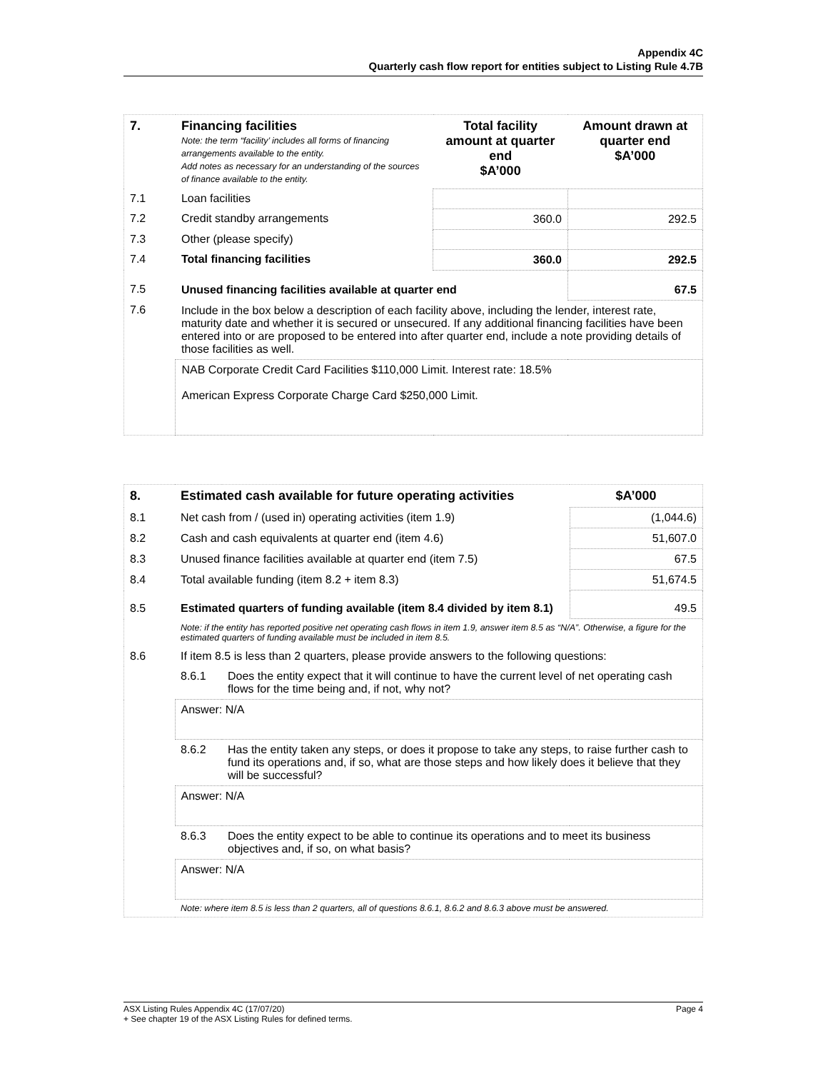Appendix 4C
Quarterly cash flow report for entities subject to Listing Rule 4.7B
| 7. | Financing facilities Note: the term “facility’ includes all forms of financing arrangements available to the entity. Add notes as necessary for an understanding of the sources of finance available to the entity. | Total facility amount at quarter end $A’000 | Amount drawn at quarter end $A’000 |
| 7.1 | Loan facilities | | |
| 7.2 | Credit standby arrangements | 360.0 | 292.5 |
| 7.3 | Other (please specify) | | |
| 7.4 | Total financing facilities | 360.0 | 292.5 |
| 7.5 | Unused financing facilities available at quarter end | | 67.5 |
| 7.6 | Include in the box below a description of each facility above, including the lender, interest rate, maturity date and whether it is secured or unsecured. If any additional financing facilities have been entered into or are proposed to be entered into after quarter end, include a note providing details of those facilities as well. | | |
| | NAB Corporate Credit Card Facilities $110,000 Limit. Interest rate: 18.5% American Express Corporate Charge Card $250,000 Limit. | | |
| 8. | Estimated cash available for future operating activities | | $A’000 |
| 8.1 | Net cash from / (used in) operating activities (item 1.9) | | (1,044.6) |
| 8.2 | Cash and cash equivalents at quarter end (item 4.6) | | 51,607.0 |
| 8.3 | Unused finance facilities available at quarter end (item 7.5) | | 67.5 |
| 8.4 | Total available funding (item 8.2 + item 8.3) | | 51,674.5 |
| 8.5 | Estimated quarters of funding available (item 8.4 divided by item 8.1) | | 49.5 |
| | Note: if the entity has reported positive net operating cash flows in item 1.9, answer item 8.5 as “N/A”. Otherwise, a figure for the estimated quarters of funding available must be included in item 8.5. | | |
| 8.6 | If item 8.5 is less than 2 quarters, please provide answers to the following questions: | | |
| | 8.6.1 | Does the entity expect that it will continue to have the current level of net operating cash flows for the time being and, if not, why not? | |
| | Answer: N/A | | |
| | 8.6.2 | Has the entity taken any steps, or does it propose to take any steps, to raise further cash to fund its operations and, if so, what are those steps and how likely does it believe that they will be successful? | |
| | Answer: N/A | | |
| | 8.6.3 | Does the entity expect to be able to continue its operations and to meet its business objectives and, if so, on what basis? | |
| | Answer: N/A | | |
| | Note: where item 8.5 is less than 2 quarters, all of questions 8.6.1, 8.6.2 and 8.6.3 above must be answered. | | |
Page 4 ASX Listing Rules Appendix 4C (17/07/20)
+ See chapter 19 of the ASX Listing Rules for defined terms.